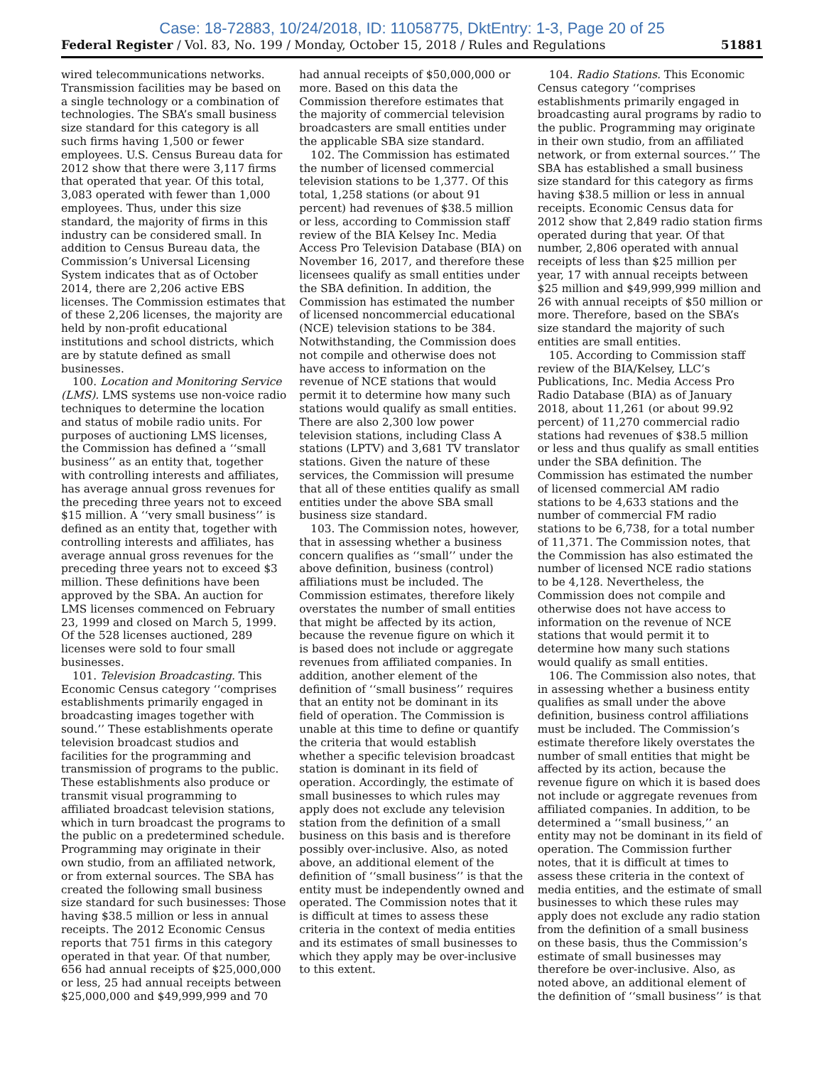Case: 18-72883, 10/24/2018, ID: 11058775, DktEntry: 1-3, Page 20 of 25
Federal Register / Vol. 83, No. 199 / Monday, October 15, 2018 / Rules and Regulations 51881
wired telecommunications networks. Transmission facilities may be based on a single technology or a combination of technologies. The SBA’s small business size standard for this category is all such firms having 1,500 or fewer employees. U.S. Census Bureau data for 2012 show that there were 3,117 firms that operated that year. Of this total, 3,083 operated with fewer than 1,000 employees. Thus, under this size standard, the majority of firms in this industry can be considered small. In addition to Census Bureau data, the Commission’s Universal Licensing System indicates that as of October 2014, there are 2,206 active EBS licenses. The Commission estimates that of these 2,206 licenses, the majority are held by non-profit educational institutions and school districts, which are by statute defined as small businesses.
100. Location and Monitoring Service (LMS). LMS systems use non-voice radio techniques to determine the location and status of mobile radio units. For purposes of auctioning LMS licenses, the Commission has defined a ‘‘small business’’ as an entity that, together with controlling interests and affiliates, has average annual gross revenues for the preceding three years not to exceed $15 million. A ‘‘very small business’’ is defined as an entity that, together with controlling interests and affiliates, has average annual gross revenues for the preceding three years not to exceed $3 million. These definitions have been approved by the SBA. An auction for LMS licenses commenced on February 23, 1999 and closed on March 5, 1999. Of the 528 licenses auctioned, 289 licenses were sold to four small businesses.
101. Television Broadcasting. This Economic Census category ‘‘comprises establishments primarily engaged in broadcasting images together with sound.’’ These establishments operate television broadcast studios and facilities for the programming and transmission of programs to the public. These establishments also produce or transmit visual programming to affiliated broadcast television stations, which in turn broadcast the programs to the public on a predetermined schedule. Programming may originate in their own studio, from an affiliated network, or from external sources. The SBA has created the following small business size standard for such businesses: Those having $38.5 million or less in annual receipts. The 2012 Economic Census reports that 751 firms in this category operated in that year. Of that number, 656 had annual receipts of $25,000,000 or less, 25 had annual receipts between $25,000,000 and $49,999,999 and 70
had annual receipts of $50,000,000 or more. Based on this data the Commission therefore estimates that the majority of commercial television broadcasters are small entities under the applicable SBA size standard.
102. The Commission has estimated the number of licensed commercial television stations to be 1,377. Of this total, 1,258 stations (or about 91 percent) had revenues of $38.5 million or less, according to Commission staff review of the BIA Kelsey Inc. Media Access Pro Television Database (BIA) on November 16, 2017, and therefore these licensees qualify as small entities under the SBA definition. In addition, the Commission has estimated the number of licensed noncommercial educational (NCE) television stations to be 384. Notwithstanding, the Commission does not compile and otherwise does not have access to information on the revenue of NCE stations that would permit it to determine how many such stations would qualify as small entities. There are also 2,300 low power television stations, including Class A stations (LPTV) and 3,681 TV translator stations. Given the nature of these services, the Commission will presume that all of these entities qualify as small entities under the above SBA small business size standard.
103. The Commission notes, however, that in assessing whether a business concern qualifies as ‘‘small’’ under the above definition, business (control) affiliations must be included. The Commission estimates, therefore likely overstates the number of small entities that might be affected by its action, because the revenue figure on which it is based does not include or aggregate revenues from affiliated companies. In addition, another element of the definition of ‘‘small business’’ requires that an entity not be dominant in its field of operation. The Commission is unable at this time to define or quantify the criteria that would establish whether a specific television broadcast station is dominant in its field of operation. Accordingly, the estimate of small businesses to which rules may apply does not exclude any television station from the definition of a small business on this basis and is therefore possibly over-inclusive. Also, as noted above, an additional element of the definition of ‘‘small business’’ is that the entity must be independently owned and operated. The Commission notes that it is difficult at times to assess these criteria in the context of media entities and its estimates of small businesses to which they apply may be over-inclusive to this extent.
104. Radio Stations. This Economic Census category ‘‘comprises establishments primarily engaged in broadcasting aural programs by radio to the public. Programming may originate in their own studio, from an affiliated network, or from external sources.’’ The SBA has established a small business size standard for this category as firms having $38.5 million or less in annual receipts. Economic Census data for 2012 show that 2,849 radio station firms operated during that year. Of that number, 2,806 operated with annual receipts of less than $25 million per year, 17 with annual receipts between $25 million and $49,999,999 million and 26 with annual receipts of $50 million or more. Therefore, based on the SBA’s size standard the majority of such entities are small entities.
105. According to Commission staff review of the BIA/Kelsey, LLC’s Publications, Inc. Media Access Pro Radio Database (BIA) as of January 2018, about 11,261 (or about 99.92 percent) of 11,270 commercial radio stations had revenues of $38.5 million or less and thus qualify as small entities under the SBA definition. The Commission has estimated the number of licensed commercial AM radio stations to be 4,633 stations and the number of commercial FM radio stations to be 6,738, for a total number of 11,371. The Commission notes, that the Commission has also estimated the number of licensed NCE radio stations to be 4,128. Nevertheless, the Commission does not compile and otherwise does not have access to information on the revenue of NCE stations that would permit it to determine how many such stations would qualify as small entities.
106. The Commission also notes, that in assessing whether a business entity qualifies as small under the above definition, business control affiliations must be included. The Commission’s estimate therefore likely overstates the number of small entities that might be affected by its action, because the revenue figure on which it is based does not include or aggregate revenues from affiliated companies. In addition, to be determined a ‘‘small business,’’ an entity may not be dominant in its field of operation. The Commission further notes, that it is difficult at times to assess these criteria in the context of media entities, and the estimate of small businesses to which these rules may apply does not exclude any radio station from the definition of a small business on these basis, thus the Commission’s estimate of small businesses may therefore be over-inclusive. Also, as noted above, an additional element of the definition of ‘‘small business’’ is that